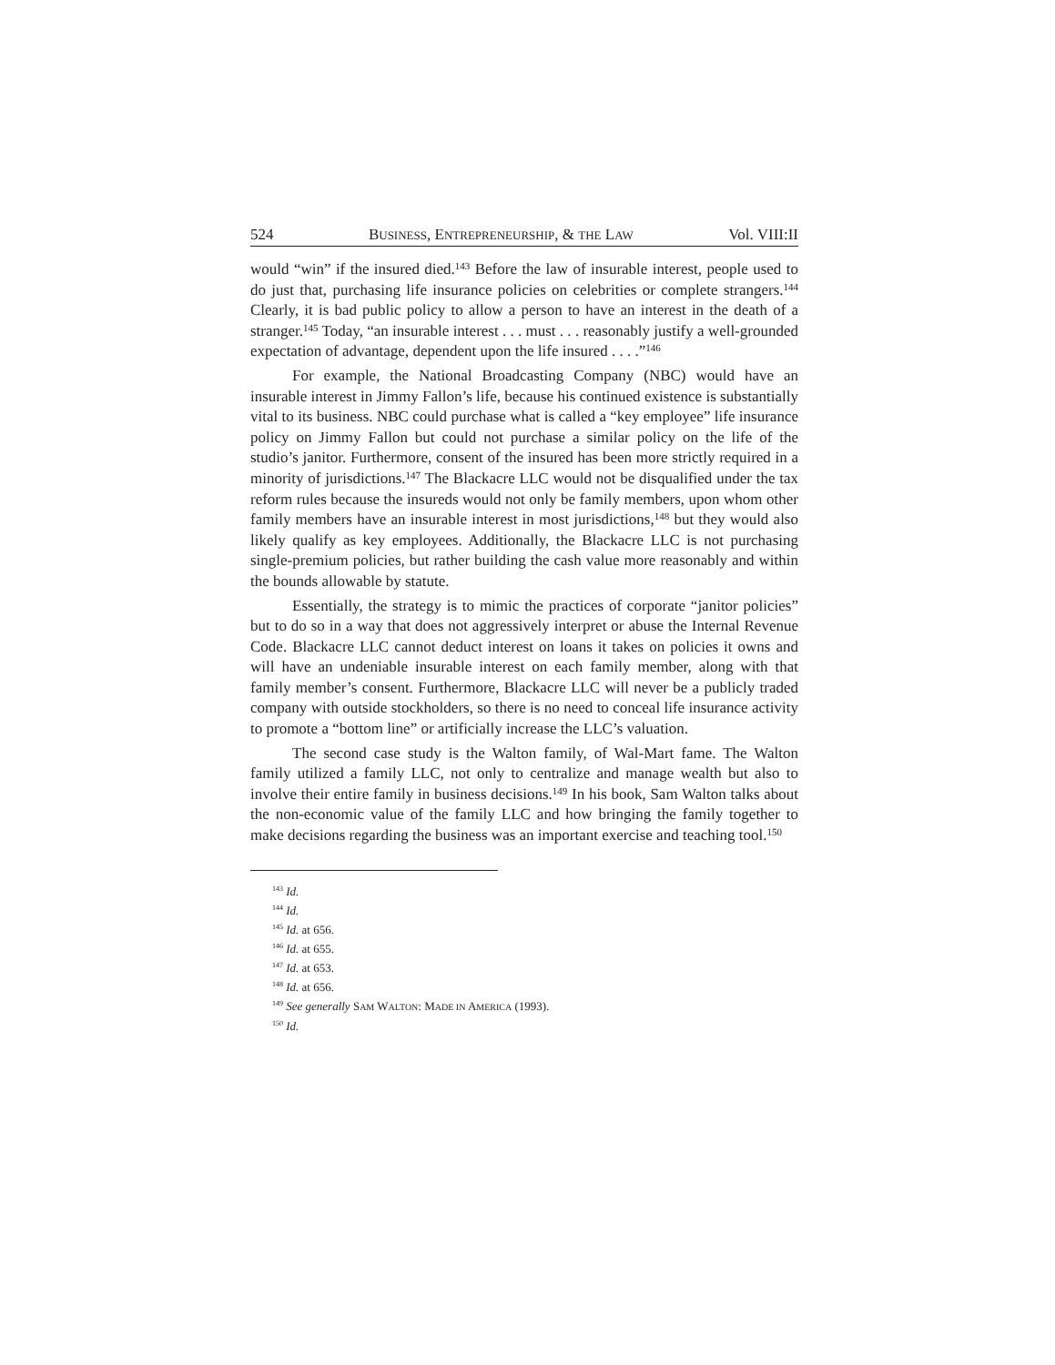524 BUSINESS, ENTREPRENEURSHIP, & THE LAW Vol. VIII:II
would “win” if the insured died.<sup>143</sup> Before the law of insurable interest, people used to do just that, purchasing life insurance policies on celebrities or complete strangers.<sup>144</sup> Clearly, it is bad public policy to allow a person to have an interest in the death of a stranger.<sup>145</sup> Today, “an insurable interest . . . must . . . reasonably justify a well-grounded expectation of advantage, dependent upon the life insured . . . .”<sup>146</sup>
For example, the National Broadcasting Company (NBC) would have an insurable interest in Jimmy Fallon’s life, because his continued existence is substantially vital to its business. NBC could purchase what is called a “key employee” life insurance policy on Jimmy Fallon but could not purchase a similar policy on the life of the studio’s janitor. Furthermore, consent of the insured has been more strictly required in a minority of jurisdictions.<sup>147</sup> The Blackacre LLC would not be disqualified under the tax reform rules because the insureds would not only be family members, upon whom other family members have an insurable interest in most jurisdictions,<sup>148</sup> but they would also likely qualify as key employees. Additionally, the Blackacre LLC is not purchasing single-premium policies, but rather building the cash value more reasonably and within the bounds allowable by statute.
Essentially, the strategy is to mimic the practices of corporate “janitor policies” but to do so in a way that does not aggressively interpret or abuse the Internal Revenue Code. Blackacre LLC cannot deduct interest on loans it takes on policies it owns and will have an undeniable insurable interest on each family member, along with that family member’s consent. Furthermore, Blackacre LLC will never be a publicly traded company with outside stockholders, so there is no need to conceal life insurance activity to promote a “bottom line” or artificially increase the LLC’s valuation.
The second case study is the Walton family, of Wal-Mart fame. The Walton family utilized a family LLC, not only to centralize and manage wealth but also to involve their entire family in business decisions.<sup>149</sup> In his book, Sam Walton talks about the non-economic value of the family LLC and how bringing the family together to make decisions regarding the business was an important exercise and teaching tool.<sup>150</sup>
<sup>143</sup> Id.
<sup>144</sup> Id.
<sup>145</sup> Id. at 656.
<sup>146</sup> Id. at 655.
<sup>147</sup> Id. at 653.
<sup>148</sup> Id. at 656.
<sup>149</sup> See generally SAM WALTON: MADE IN AMERICA (1993).
<sup>150</sup> Id.